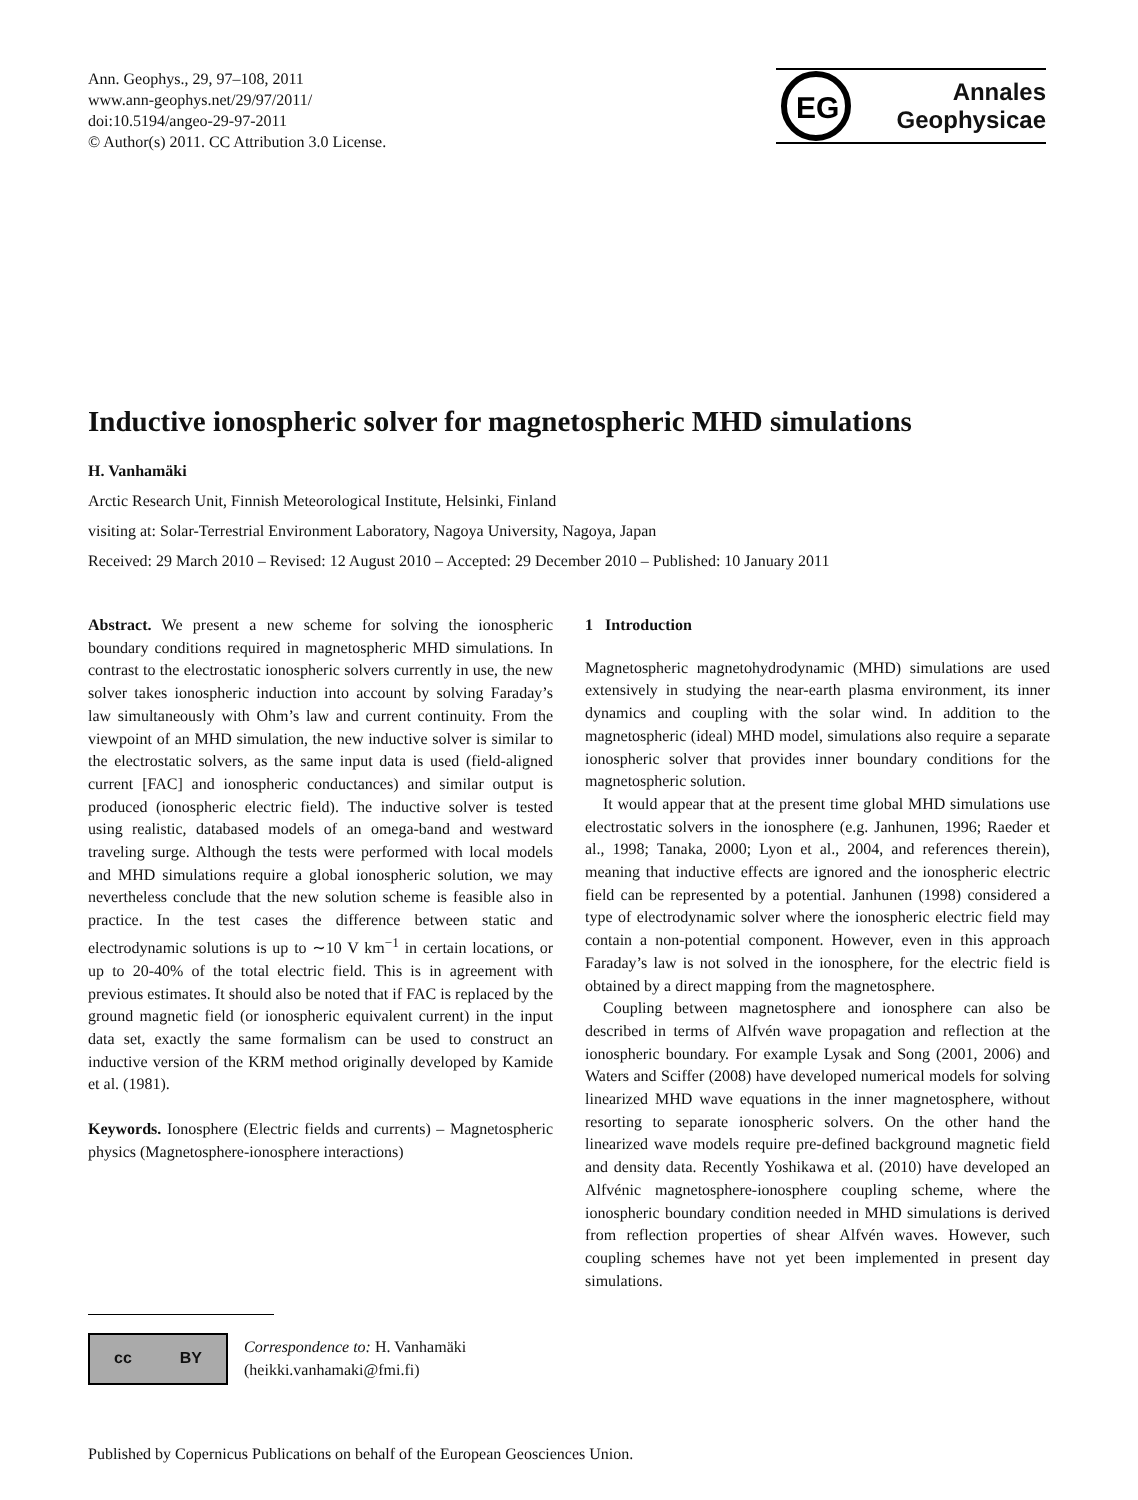Ann. Geophys., 29, 97–108, 2011
www.ann-geophys.net/29/97/2011/
doi:10.5194/angeo-29-97-2011
© Author(s) 2011. CC Attribution 3.0 License.
EG
Annales
Geophysicae
Inductive ionospheric solver for magnetospheric MHD simulations
H. Vanhamäki
Arctic Research Unit, Finnish Meteorological Institute, Helsinki, Finland
visiting at: Solar-Terrestrial Environment Laboratory, Nagoya University, Nagoya, Japan
Received: 29 March 2010 – Revised: 12 August 2010 – Accepted: 29 December 2010 – Published: 10 January 2011
Abstract. We present a new scheme for solving the ionospheric boundary conditions required in magnetospheric MHD simulations. In contrast to the electrostatic ionospheric solvers currently in use, the new solver takes ionospheric induction into account by solving Faraday’s law simultaneously with Ohm’s law and current continuity. From the viewpoint of an MHD simulation, the new inductive solver is similar to the electrostatic solvers, as the same input data is used (field-aligned current [FAC] and ionospheric conductances) and similar output is produced (ionospheric electric field). The inductive solver is tested using realistic, databased models of an omega-band and westward traveling surge. Although the tests were performed with local models and MHD simulations require a global ionospheric solution, we may nevertheless conclude that the new solution scheme is feasible also in practice. In the test cases the difference between static and electrodynamic solutions is up to ∼10 V km<sup>−1</sup> in certain locations, or up to 20-40% of the total electric field. This is in agreement with previous estimates. It should also be noted that if FAC is replaced by the ground magnetic field (or ionospheric equivalent current) in the input data set, exactly the same formalism can be used to construct an inductive version of the KRM method originally developed by Kamide et al. (1981).
Keywords. Ionosphere (Electric fields and currents) – Magnetospheric physics (Magnetosphere-ionosphere interactions)
cc BY
Correspondence to: H. Vanhamäki
(heikki.vanhamaki@fmi.fi)
1 Introduction
Magnetospheric magnetohydrodynamic (MHD) simulations are used extensively in studying the near-earth plasma environment, its inner dynamics and coupling with the solar wind. In addition to the magnetospheric (ideal) MHD model, simulations also require a separate ionospheric solver that provides inner boundary conditions for the magnetospheric solution.
It would appear that at the present time global MHD simulations use electrostatic solvers in the ionosphere (e.g. Janhunen, 1996; Raeder et al., 1998; Tanaka, 2000; Lyon et al., 2004, and references therein), meaning that inductive effects are ignored and the ionospheric electric field can be represented by a potential. Janhunen (1998) considered a type of electrodynamic solver where the ionospheric electric field may contain a non-potential component. However, even in this approach Faraday’s law is not solved in the ionosphere, for the electric field is obtained by a direct mapping from the magnetosphere.
Coupling between magnetosphere and ionosphere can also be described in terms of Alfvén wave propagation and reflection at the ionospheric boundary. For example Lysak and Song (2001, 2006) and Waters and Sciffer (2008) have developed numerical models for solving linearized MHD wave equations in the inner magnetosphere, without resorting to separate ionospheric solvers. On the other hand the linearized wave models require pre-defined background magnetic field and density data. Recently Yoshikawa et al. (2010) have developed an Alfvénic magnetosphere-ionosphere coupling scheme, where the ionospheric boundary condition needed in MHD simulations is derived from reflection properties of shear Alfvén waves. However, such coupling schemes have not yet been implemented in present day simulations.
Published by Copernicus Publications on behalf of the European Geosciences Union.